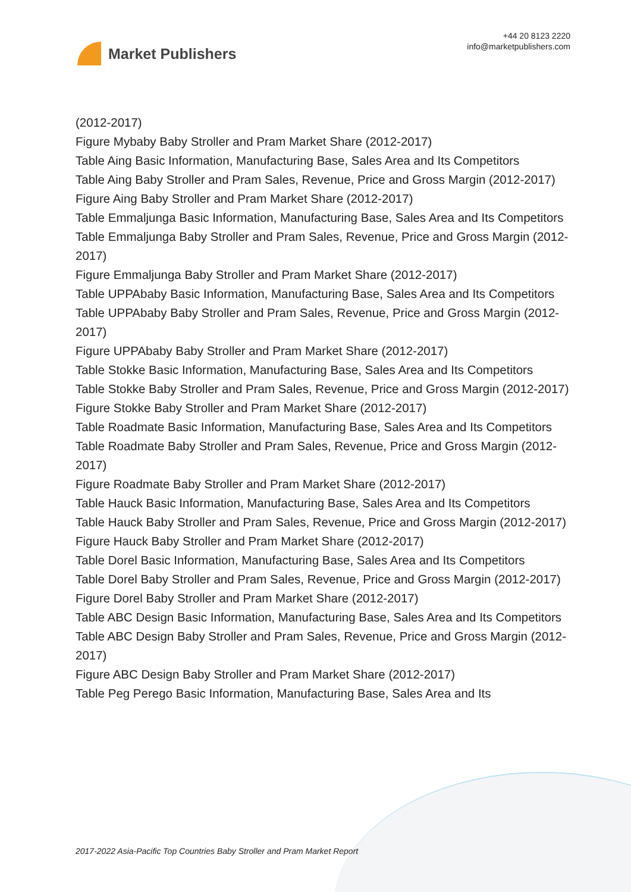Market Publishers
+44 20 8123 2220
info@marketpublishers.com
(2012-2017)
Figure Mybaby Baby Stroller and Pram Market Share (2012-2017)
Table Aing Basic Information, Manufacturing Base, Sales Area and Its Competitors
Table Aing Baby Stroller and Pram Sales, Revenue, Price and Gross Margin (2012-2017)
Figure Aing Baby Stroller and Pram Market Share (2012-2017)
Table Emmaljunga Basic Information, Manufacturing Base, Sales Area and Its Competitors
Table Emmaljunga Baby Stroller and Pram Sales, Revenue, Price and Gross Margin (2012-2017)
Figure Emmaljunga Baby Stroller and Pram Market Share (2012-2017)
Table UPPAbaby Basic Information, Manufacturing Base, Sales Area and Its Competitors
Table UPPAbaby Baby Stroller and Pram Sales, Revenue, Price and Gross Margin (2012-2017)
Figure UPPAbaby Baby Stroller and Pram Market Share (2012-2017)
Table Stokke Basic Information, Manufacturing Base, Sales Area and Its Competitors
Table Stokke Baby Stroller and Pram Sales, Revenue, Price and Gross Margin (2012-2017)
Figure Stokke Baby Stroller and Pram Market Share (2012-2017)
Table Roadmate Basic Information, Manufacturing Base, Sales Area and Its Competitors
Table Roadmate Baby Stroller and Pram Sales, Revenue, Price and Gross Margin (2012-2017)
Figure Roadmate Baby Stroller and Pram Market Share (2012-2017)
Table Hauck Basic Information, Manufacturing Base, Sales Area and Its Competitors
Table Hauck Baby Stroller and Pram Sales, Revenue, Price and Gross Margin (2012-2017)
Figure Hauck Baby Stroller and Pram Market Share (2012-2017)
Table Dorel Basic Information, Manufacturing Base, Sales Area and Its Competitors
Table Dorel Baby Stroller and Pram Sales, Revenue, Price and Gross Margin (2012-2017)
Figure Dorel Baby Stroller and Pram Market Share (2012-2017)
Table ABC Design Basic Information, Manufacturing Base, Sales Area and Its Competitors
Table ABC Design Baby Stroller and Pram Sales, Revenue, Price and Gross Margin (2012-2017)
Figure ABC Design Baby Stroller and Pram Market Share (2012-2017)
Table Peg Perego Basic Information, Manufacturing Base, Sales Area and Its
2017-2022 Asia-Pacific Top Countries Baby Stroller and Pram Market Report